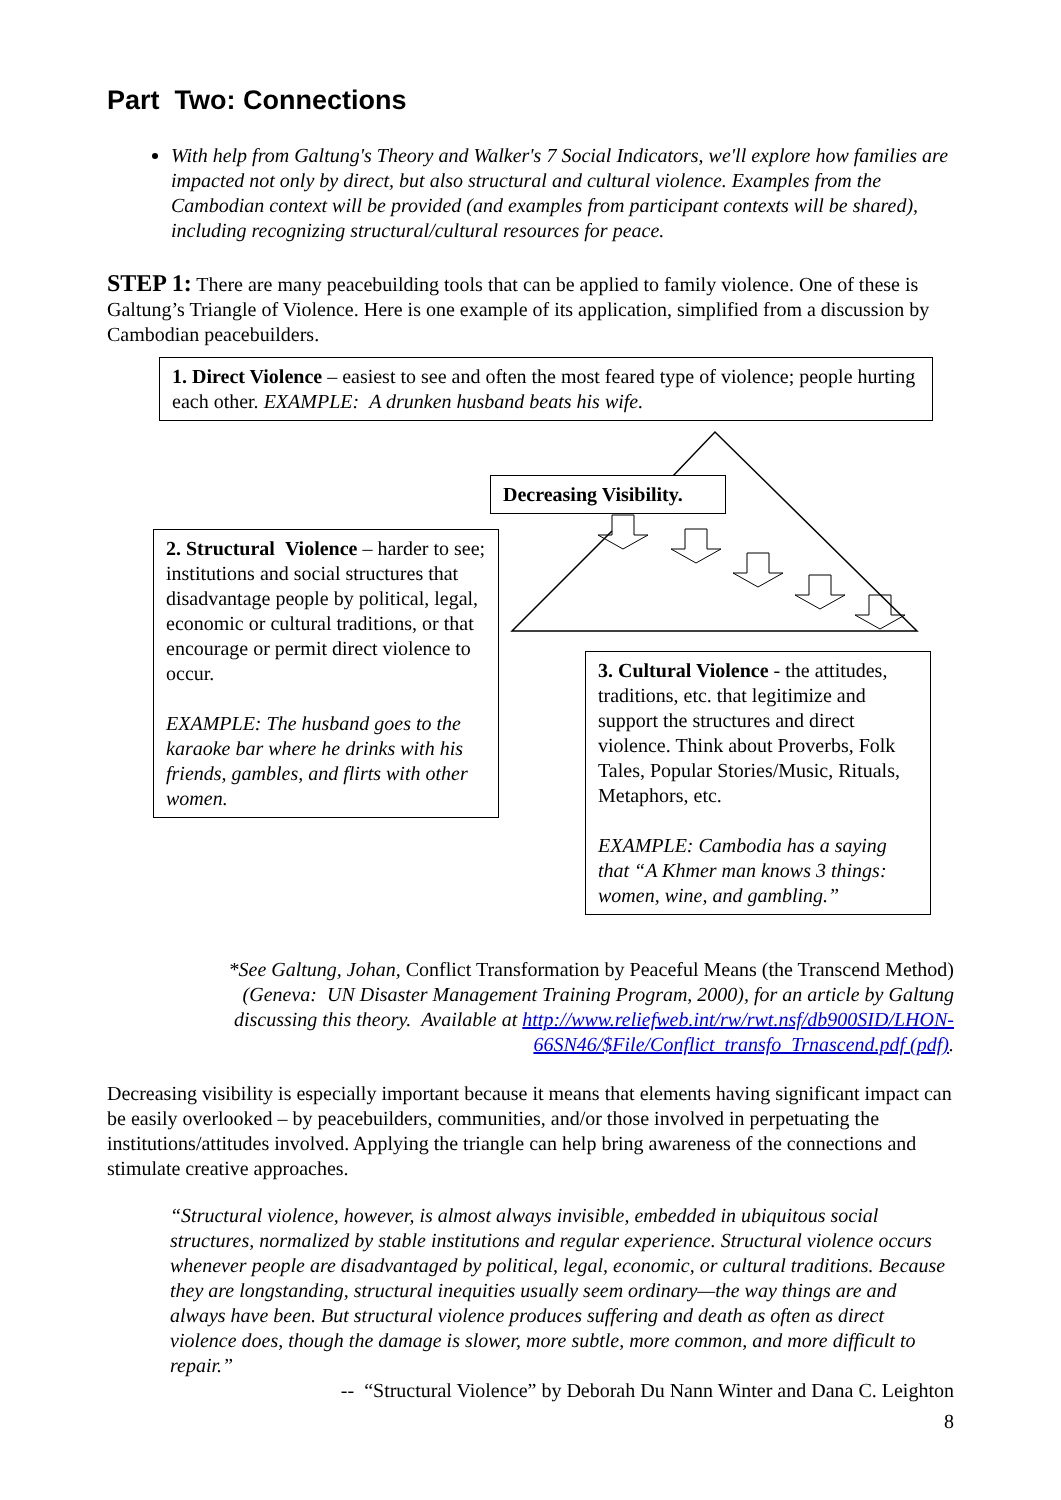Part Two: Connections
With help from Galtung's Theory and Walker's 7 Social Indicators, we'll explore how families are impacted not only by direct, but also structural and cultural violence. Examples from the Cambodian context will be provided (and examples from participant contexts will be shared), including recognizing structural/cultural resources for peace.
STEP 1: There are many peacebuilding tools that can be applied to family violence. One of these is Galtung’s Triangle of Violence. Here is one example of its application, simplified from a discussion by Cambodian peacebuilders.
1. Direct Violence – easiest to see and often the most feared type of violence; people hurting each other. EXAMPLE: A drunken husband beats his wife.
Decreasing Visibility.
2. Structural Violence – harder to see; institutions and social structures that disadvantage people by political, legal, economic or cultural traditions, or that encourage or permit direct violence to occur.
EXAMPLE: The husband goes to the karaoke bar where he drinks with his friends, gambles, and flirts with other women.
3. Cultural Violence - the attitudes, traditions, etc. that legitimize and support the structures and direct violence. Think about Proverbs, Folk Tales, Popular Stories/Music, Rituals, Metaphors, etc.
EXAMPLE: Cambodia has a saying that “A Khmer man knows 3 things: women, wine, and gambling.”
*See Galtung, Johan, Conflict Transformation by Peaceful Means (the Transcend Method) (Geneva: UN Disaster Management Training Program, 2000), for an article by Galtung discussing this theory. Available at http://www.reliefweb.int/rw/rwt.nsf/db900SID/LHON-66SN46/$File/Conflict_transfo_Trnascend.pdf (pdf).
Decreasing visibility is especially important because it means that elements having significant impact can be easily overlooked – by peacebuilders, communities, and/or those involved in perpetuating the institutions/attitudes involved. Applying the triangle can help bring awareness of the connections and stimulate creative approaches.
“Structural violence, however, is almost always invisible, embedded in ubiquitous social structures, normalized by stable institutions and regular experience. Structural violence occurs whenever people are disadvantaged by political, legal, economic, or cultural traditions. Because they are longstanding, structural inequities usually seem ordinary—the way things are and always have been. But structural violence produces suffering and death as often as direct violence does, though the damage is slower, more subtle, more common, and more difficult to repair.”
-- “Structural Violence” by Deborah Du Nann Winter and Dana C. Leighton
8